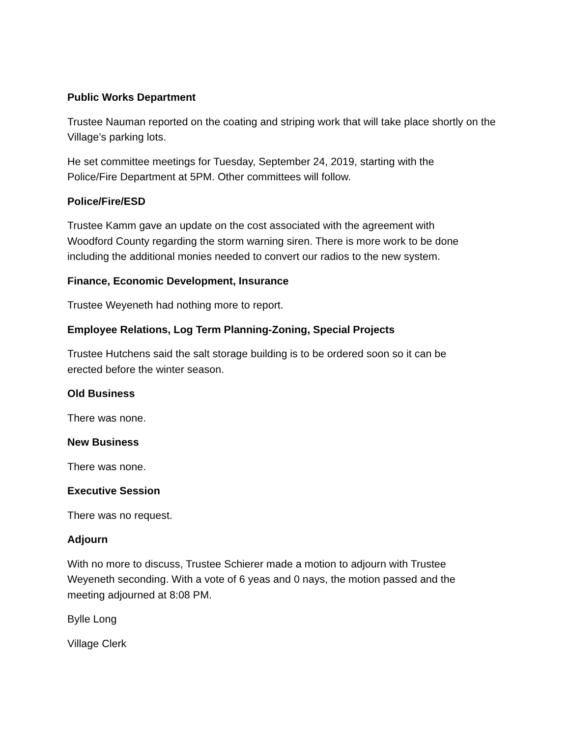Public Works Department
Trustee Nauman reported on the coating and striping work that will take place shortly on the Village’s parking lots.
He set committee meetings for Tuesday, September 24, 2019, starting with the
Police/Fire Department at 5PM. Other committees will follow.
Police/Fire/ESD
Trustee Kamm gave an update on the cost associated with the agreement with
Woodford County regarding the storm warning siren. There is more work to be done
including the additional monies needed to convert our radios to the new system.
Finance, Economic Development, Insurance
Trustee Weyeneth had nothing more to report.
Employee Relations, Log Term Planning-Zoning, Special Projects
Trustee Hutchens said the salt storage building is to be ordered soon so it can be
erected before the winter season.
Old Business
There was none.
New Business
There was none.
Executive Session
There was no request.
Adjourn
With no more to discuss, Trustee Schierer made a motion to adjourn with Trustee
Weyeneth seconding. With a vote of 6 yeas and 0 nays, the motion passed and the
meeting adjourned at 8:08 PM.
Bylle Long
Village Clerk